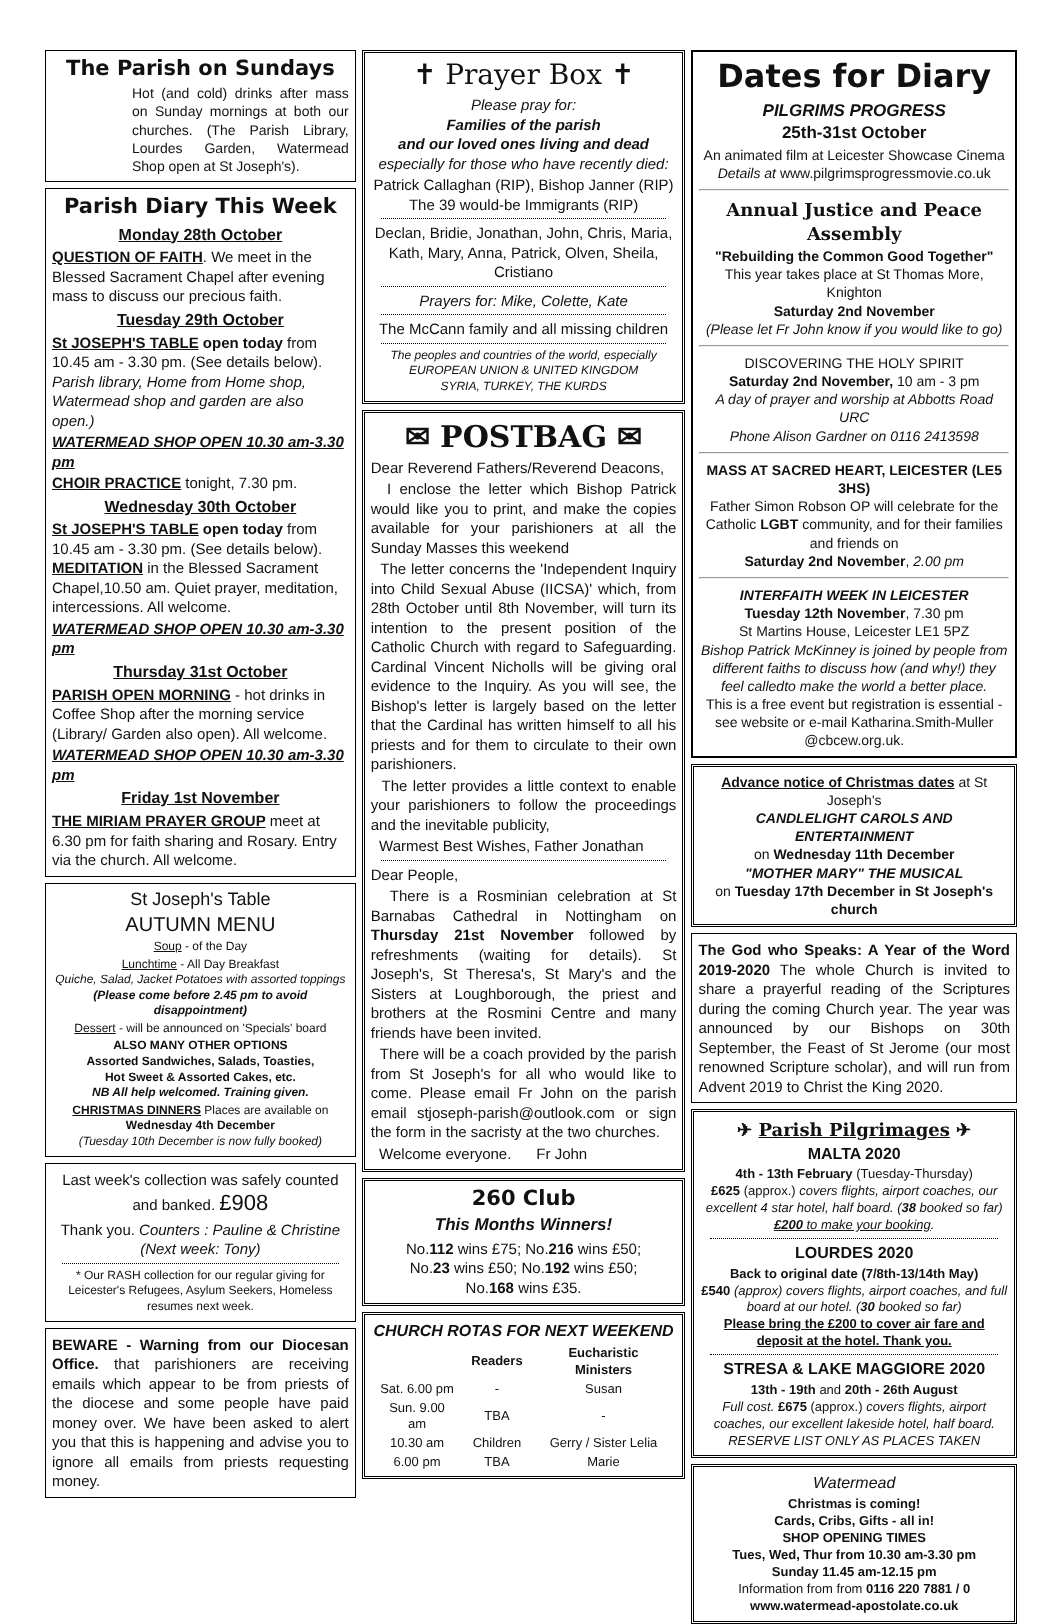The Parish on Sundays
Hot (and cold) drinks after mass on Sunday mornings at both our churches. (The Parish Library, Lourdes Garden, Watermead Shop open at St Joseph's).
Parish Diary This Week
Monday 28th October
QUESTION OF FAITH. We meet in the Blessed Sacrament Chapel after evening mass to discuss our precious faith.
Tuesday 29th October
St JOSEPH'S TABLE open today from 10.45 am - 3.30 pm. (See details below). Parish library, Home from Home shop, Watermead shop and garden are also open.)
WATERMEAD SHOP OPEN 10.30 am-3.30 pm
CHOIR PRACTICE tonight, 7.30 pm.
Wednesday 30th October
St JOSEPH'S TABLE open today from 10.45 am - 3.30 pm. (See details below). MEDITATION in the Blessed Sacrament Chapel,10.50 am. Quiet prayer, meditation, intercessions. All welcome.
WATERMEAD SHOP OPEN 10.30 am-3.30 pm
Thursday 31st October
PARISH OPEN MORNING - hot drinks in Coffee Shop after the morning service (Library/ Garden also open). All welcome.
WATERMEAD SHOP OPEN 10.30 am-3.30 pm
Friday 1st November
THE MIRIAM PRAYER GROUP meet at 6.30 pm for faith sharing and Rosary. Entry via the church. All welcome.
St Joseph's Table
AUTUMN MENU
Soup - of the Day
Lunchtime - All Day Breakfast
Quiche, Salad, Jacket Potatoes with assorted toppings
(Please come before 2.45 pm to avoid disappointment)
Dessert - will be announced on 'Specials' board
ALSO MANY OTHER OPTIONS
Assorted Sandwiches, Salads, Toasties,
Hot Sweet & Assorted Cakes, etc.
NB All help welcomed. Training given.
CHRISTMAS DINNERS Places are available on Wednesday 4th December
(Tuesday 10th December is now fully booked)
Last week's collection was safely counted and banked. £908
Thank you. Counters : Pauline & Christine (Next week: Tony)
* Our RASH collection for our regular giving for Leicester's Refugees, Asylum Seekers, Homeless resumes next week.
BEWARE - Warning from our Diocesan Office. that parishioners are receiving emails which appear to be from priests of the diocese and some people have paid money over. We have been asked to alert you that this is happening and advise you to ignore all emails from priests requesting money.
✝ Prayer Box ✝
Please pray for:
Families of the parish
and our loved ones living and dead
especially for those who have recently died:
Patrick Callaghan (RIP), Bishop Janner (RIP)
The 39 would-be Immigrants (RIP)
Declan, Bridie, Jonathan, John, Chris, Maria, Kath, Mary, Anna, Patrick, Olven, Sheila, Cristiano
Prayers for: Mike, Colette, Kate
The McCann family and all missing children
The peoples and countries of the world, especially
EUROPEAN UNION & UNITED KINGDOM
SYRIA, TURKEY, THE KURDS
✉ POSTBAG ✉
Dear Reverend Fathers/Reverend Deacons,
I enclose the letter which Bishop Patrick would like you to print, and make the copies available for your parishioners at all the Sunday Masses this weekend
The letter concerns the 'Independent Inquiry into Child Sexual Abuse (IICSA)' which, from 28th October until 8th November, will turn its intention to the present position of the Catholic Church with regard to Safeguarding. Cardinal Vincent Nicholls will be giving oral evidence to the Inquiry. As you will see, the Bishop's letter is largely based on the letter that the Cardinal has written himself to all his priests and for them to circulate to their own parishioners.
The letter provides a little context to enable your parishioners to follow the proceedings and the inevitable publicity,
Warmest Best Wishes, Father Jonathan
Dear People,
There is a Rosminian celebration at St Barnabas Cathedral in Nottingham on Thursday 21st November followed by refreshments (waiting for details). St Joseph's, St Theresa's, St Mary's and the Sisters at Loughborough, the priest and brothers at the Rosmini Centre and many friends have been invited.
There will be a coach provided by the parish from St Joseph's for all who would like to come. Please email Fr John on the parish email stjoseph-parish@outlook.com or sign the form in the sacristy at the two churches.
Welcome everyone. Fr John
260 Club
This Months Winners!
No.112 wins £75; No.216 wins £50;
No.23 wins £50; No.192 wins £50;
No.168 wins £35.
CHURCH ROTAS FOR NEXT WEEKEND
| | Readers | Eucharistic Ministers |
| --- | --- | --- |
| Sat. 6.00 pm | - | Susan |
| Sun. 9.00 am | TBA | - |
| 10.30 am | Children | Gerry / Sister Lelia |
| 6.00 pm | TBA | Marie |
Dates for Diary
PILGRIMS PROGRESS
25th-31st October
An animated film at Leicester Showcase Cinema
Details at www.pilgrimsprogressmovie.co.uk
Annual Justice and Peace Assembly
"Rebuilding the Common Good Together"
This year takes place at St Thomas More, Knighton
Saturday 2nd November
(Please let Fr John know if you would like to go)
DISCOVERING THE HOLY SPIRIT
Saturday 2nd November, 10 am - 3 pm
A day of prayer and worship at Abbotts Road URC
Phone Alison Gardner on 0116 2413598
MASS AT SACRED HEART, LEICESTER (LE5 3HS)
Father Simon Robson OP will celebrate for the Catholic LGBT community, and for their families and friends on
Saturday 2nd November, 2.00 pm
INTERFAITH WEEK IN LEICESTER
Tuesday 12th November, 7.30 pm
St Martins House, Leicester LE1 5PZ
Bishop Patrick McKinney is joined by people from different faiths to discuss how (and why!) they feel calledto make the world a better place.
This is a free event but registration is essential - see website or e-mail Katharina.Smith-Muller @cbcew.org.uk.
Advance notice of Christmas dates at St Joseph's
CANDLELIGHT CAROLS AND ENTERTAINMENT
on Wednesday 11th December
"MOTHER MARY" THE MUSICAL
on Tuesday 17th December in St Joseph's church
The God who Speaks: A Year of the Word 2019-2020 The whole Church is invited to share a prayerful reading of the Scriptures during the coming Church year. The year was announced by our Bishops on 30th September, the Feast of St Jerome (our most renowned Scripture scholar), and will run from Advent 2019 to Christ the King 2020.
✈ Parish Pilgrimages ✈
MALTA 2020
4th - 13th February (Tuesday-Thursday)
£625 (approx.) covers flights, airport coaches, our excellent 4 star hotel, half board. (38 booked so far)
£200 to make your booking.
LOURDES 2020
Back to original date (7/8th-13/14th May)
£540 (approx) covers flights, airport coaches, and full board at our hotel. (30 booked so far)
Please bring the £200 to cover air fare and deposit at the hotel. Thank you.
STRESA & LAKE MAGGIORE 2020
13th - 19th and 20th - 26th August
Full cost. £675 (approx.) covers flights, airport coaches, our excellent lakeside hotel, half board.
RESERVE LIST ONLY AS PLACES TAKEN
Watermead
Christmas is coming!
Cards, Cribs, Gifts - all in!
SHOP OPENING TIMES
Tues, Wed, Thur from 10.30 am-3.30 pm
Sunday 11.45 am-12.15 pm
Information from from 0116 220 7881 / 0
www.watermead-apostolate.co.uk